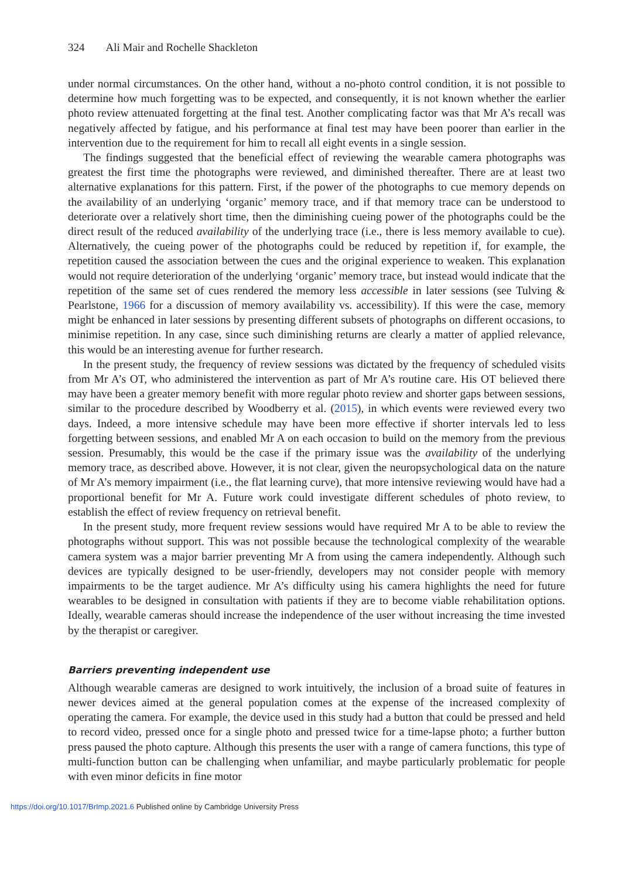324 Ali Mair and Rochelle Shackleton
under normal circumstances. On the other hand, without a no-photo control condition, it is not possible to determine how much forgetting was to be expected, and consequently, it is not known whether the earlier photo review attenuated forgetting at the final test. Another complicating factor was that Mr A’s recall was negatively affected by fatigue, and his performance at final test may have been poorer than earlier in the intervention due to the requirement for him to recall all eight events in a single session.
The findings suggested that the beneficial effect of reviewing the wearable camera photographs was greatest the first time the photographs were reviewed, and diminished thereafter. There are at least two alternative explanations for this pattern. First, if the power of the photographs to cue memory depends on the availability of an underlying ‘organic’ memory trace, and if that memory trace can be understood to deteriorate over a relatively short time, then the diminishing cueing power of the photographs could be the direct result of the reduced availability of the underlying trace (i.e., there is less memory available to cue). Alternatively, the cueing power of the photographs could be reduced by repetition if, for example, the repetition caused the association between the cues and the original experience to weaken. This explanation would not require deterioration of the underlying ‘organic’ memory trace, but instead would indicate that the repetition of the same set of cues rendered the memory less accessible in later sessions (see Tulving & Pearlstone, 1966 for a discussion of memory availability vs. accessibility). If this were the case, memory might be enhanced in later sessions by presenting different subsets of photographs on different occasions, to minimise repetition. In any case, since such diminishing returns are clearly a matter of applied relevance, this would be an interesting avenue for further research.
In the present study, the frequency of review sessions was dictated by the frequency of scheduled visits from Mr A’s OT, who administered the intervention as part of Mr A’s routine care. His OT believed there may have been a greater memory benefit with more regular photo review and shorter gaps between sessions, similar to the procedure described by Woodberry et al. (2015), in which events were reviewed every two days. Indeed, a more intensive schedule may have been more effective if shorter intervals led to less forgetting between sessions, and enabled Mr A on each occasion to build on the memory from the previous session. Presumably, this would be the case if the primary issue was the availability of the underlying memory trace, as described above. However, it is not clear, given the neuropsychological data on the nature of Mr A’s memory impairment (i.e., the flat learning curve), that more intensive reviewing would have had a proportional benefit for Mr A. Future work could investigate different schedules of photo review, to establish the effect of review frequency on retrieval benefit.
In the present study, more frequent review sessions would have required Mr A to be able to review the photographs without support. This was not possible because the technological complexity of the wearable camera system was a major barrier preventing Mr A from using the camera independently. Although such devices are typically designed to be user-friendly, developers may not consider people with memory impairments to be the target audience. Mr A’s difficulty using his camera highlights the need for future wearables to be designed in consultation with patients if they are to become viable rehabilitation options. Ideally, wearable cameras should increase the independence of the user without increasing the time invested by the therapist or caregiver.
Barriers preventing independent use
Although wearable cameras are designed to work intuitively, the inclusion of a broad suite of features in newer devices aimed at the general population comes at the expense of the increased complexity of operating the camera. For example, the device used in this study had a button that could be pressed and held to record video, pressed once for a single photo and pressed twice for a time-lapse photo; a further button press paused the photo capture. Although this presents the user with a range of camera functions, this type of multi-function button can be challenging when unfamiliar, and maybe particularly problematic for people with even minor deficits in fine motor
https://doi.org/10.1017/BrImp.2021.6 Published online by Cambridge University Press